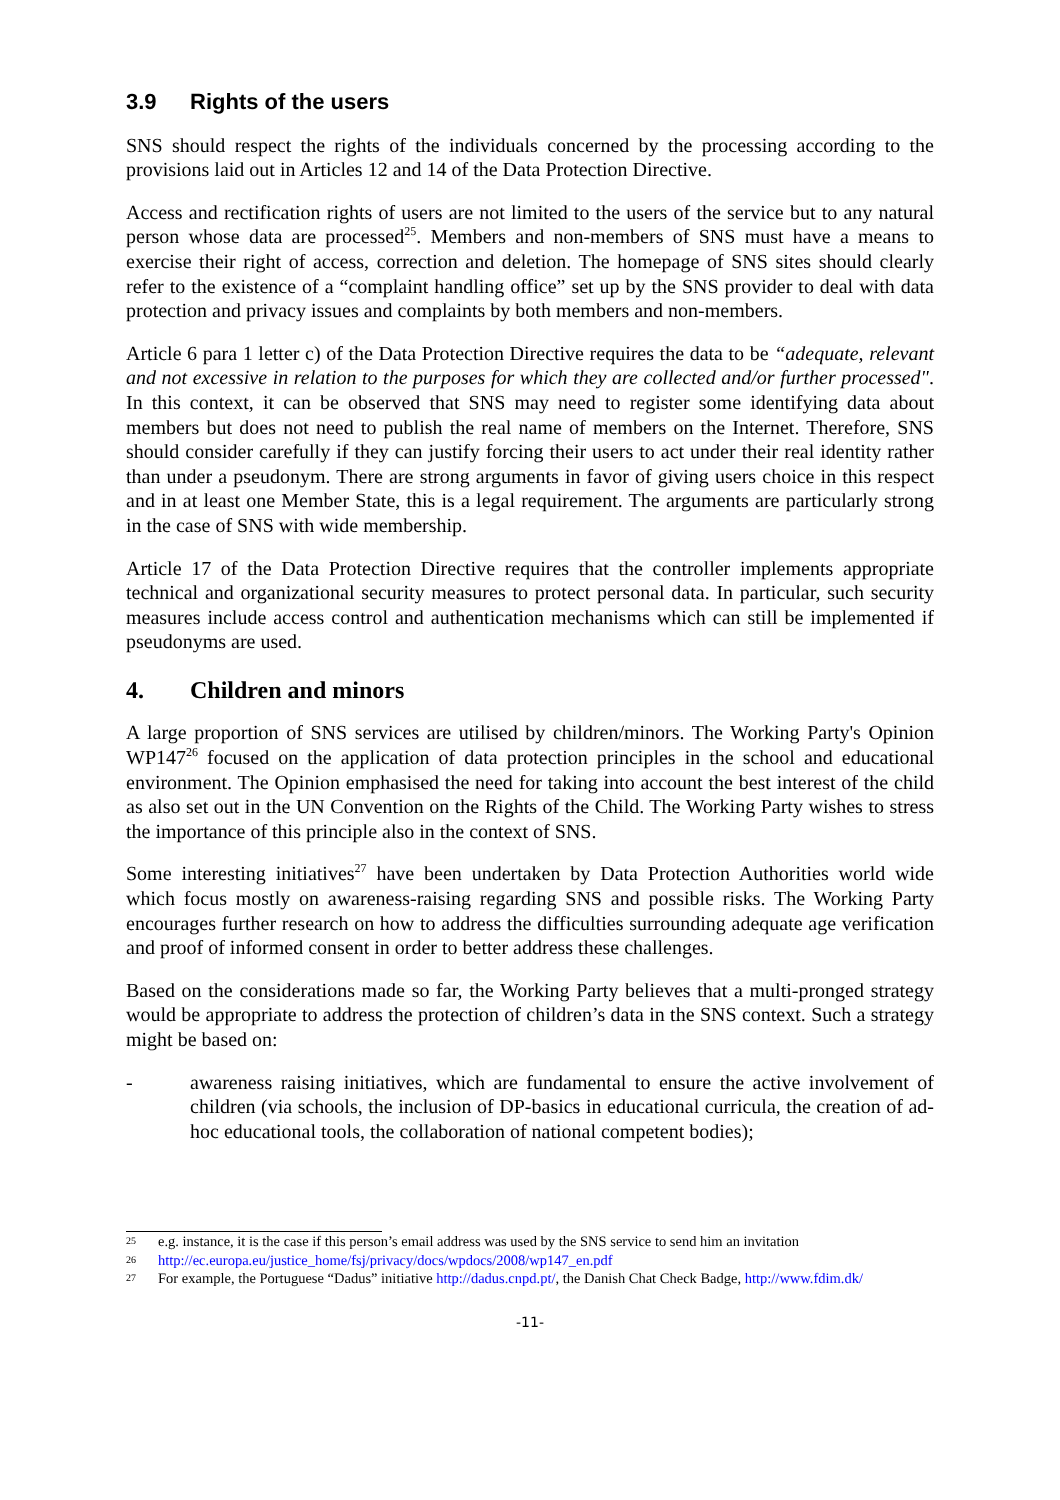3.9 Rights of the users
SNS should respect the rights of the individuals concerned by the processing according to the provisions laid out in Articles 12 and 14 of the Data Protection Directive.
Access and rectification rights of users are not limited to the users of the service but to any natural person whose data are processed<sup>25</sup>. Members and non-members of SNS must have a means to exercise their right of access, correction and deletion. The homepage of SNS sites should clearly refer to the existence of a “complaint handling office” set up by the SNS provider to deal with data protection and privacy issues and complaints by both members and non-members.
Article 6 para 1 letter c) of the Data Protection Directive requires the data to be “adequate, relevant and not excessive in relation to the purposes for which they are collected and/or further processed". In this context, it can be observed that SNS may need to register some identifying data about members but does not need to publish the real name of members on the Internet. Therefore, SNS should consider carefully if they can justify forcing their users to act under their real identity rather than under a pseudonym. There are strong arguments in favor of giving users choice in this respect and in at least one Member State, this is a legal requirement. The arguments are particularly strong in the case of SNS with wide membership.
Article 17 of the Data Protection Directive requires that the controller implements appropriate technical and organizational security measures to protect personal data. In particular, such security measures include access control and authentication mechanisms which can still be implemented if pseudonyms are used.
4. Children and minors
A large proportion of SNS services are utilised by children/minors. The Working Party's Opinion WP147<sup>26</sup> focused on the application of data protection principles in the school and educational environment. The Opinion emphasised the need for taking into account the best interest of the child as also set out in the UN Convention on the Rights of the Child. The Working Party wishes to stress the importance of this principle also in the context of SNS.
Some interesting initiatives<sup>27</sup> have been undertaken by Data Protection Authorities world wide which focus mostly on awareness-raising regarding SNS and possible risks. The Working Party encourages further research on how to address the difficulties surrounding adequate age verification and proof of informed consent in order to better address these challenges.
Based on the considerations made so far, the Working Party believes that a multi-pronged strategy would be appropriate to address the protection of children’s data in the SNS context. Such a strategy might be based on:
- awareness raising initiatives, which are fundamental to ensure the active involvement of children (via schools, the inclusion of DP-basics in educational curricula, the creation of ad-hoc educational tools, the collaboration of national competent bodies);
25 e.g. instance, it is the case if this person’s email address was used by the SNS service to send him an invitation
26 http://ec.europa.eu/justice_home/fsj/privacy/docs/wpdocs/2008/wp147_en.pdf
27 For example, the Portuguese “Dadus” initiative http://dadus.cnpd.pt/, the Danish Chat Check Badge, http://www.fdim.dk/
-11-